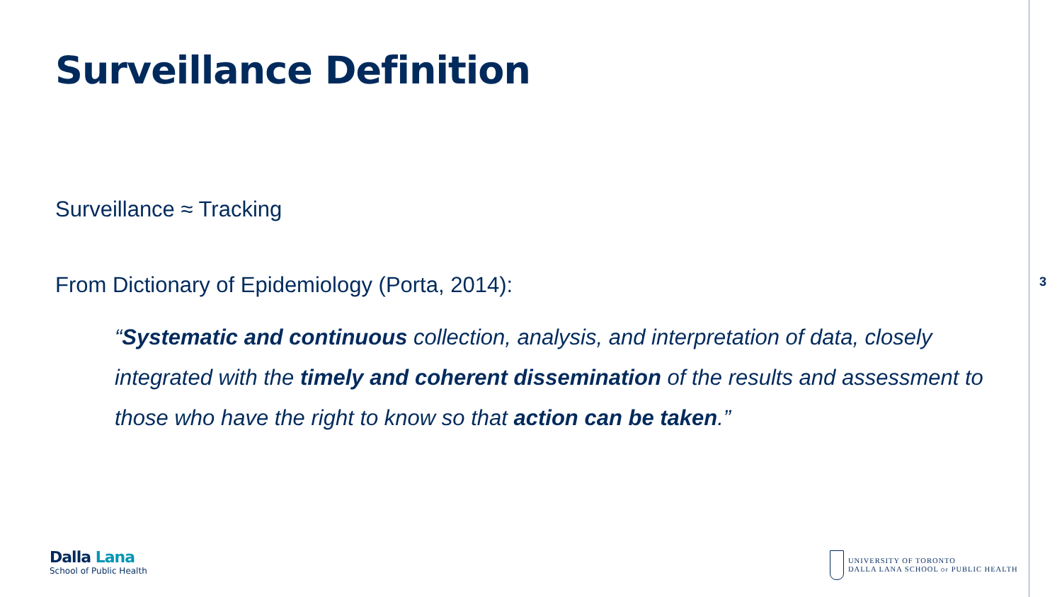Surveillance Definition
Surveillance ≈ Tracking
From Dictionary of Epidemiology (Porta, 2014):
“Systematic and continuous collection, analysis, and interpretation of data, closely integrated with the timely and coherent dissemination of the results and assessment to those who have the right to know so that action can be taken.”
Dalla Lana
School of Public Health
UNIVERSITY OF TORONTO
DALLA LANA SCHOOL OF PUBLIC HEALTH
3